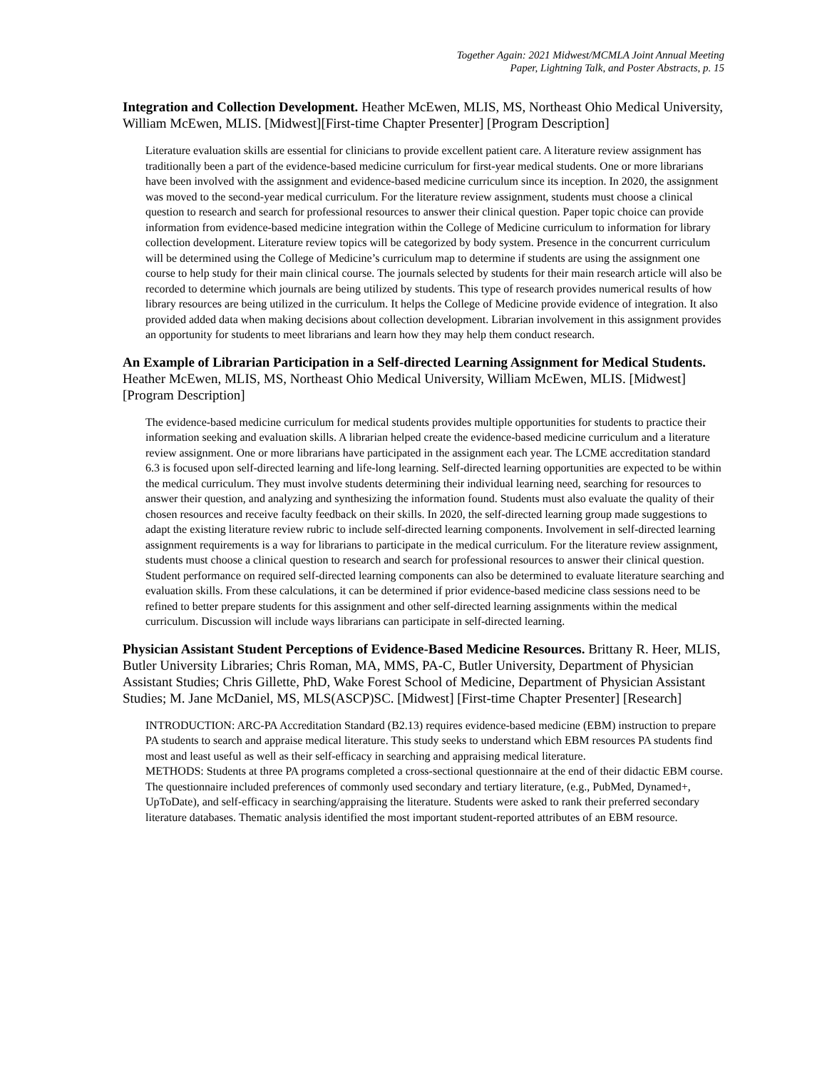Together Again: 2021 Midwest/MCMLA Joint Annual Meeting
Paper, Lightning Talk, and Poster Abstracts, p. 15
Integration and Collection Development. Heather McEwen, MLIS, MS, Northeast Ohio Medical University, William McEwen, MLIS. [Midwest][First-time Chapter Presenter] [Program Description]
Literature evaluation skills are essential for clinicians to provide excellent patient care. A literature review assignment has traditionally been a part of the evidence-based medicine curriculum for first-year medical students. One or more librarians have been involved with the assignment and evidence-based medicine curriculum since its inception. In 2020, the assignment was moved to the second-year medical curriculum. For the literature review assignment, students must choose a clinical question to research and search for professional resources to answer their clinical question. Paper topic choice can provide information from evidence-based medicine integration within the College of Medicine curriculum to information for library collection development. Literature review topics will be categorized by body system. Presence in the concurrent curriculum will be determined using the College of Medicine’s curriculum map to determine if students are using the assignment one course to help study for their main clinical course. The journals selected by students for their main research article will also be recorded to determine which journals are being utilized by students. This type of research provides numerical results of how library resources are being utilized in the curriculum. It helps the College of Medicine provide evidence of integration. It also provided added data when making decisions about collection development. Librarian involvement in this assignment provides an opportunity for students to meet librarians and learn how they may help them conduct research.
An Example of Librarian Participation in a Self-directed Learning Assignment for Medical Students. Heather McEwen, MLIS, MS, Northeast Ohio Medical University, William McEwen, MLIS. [Midwest] [Program Description]
The evidence-based medicine curriculum for medical students provides multiple opportunities for students to practice their information seeking and evaluation skills. A librarian helped create the evidence-based medicine curriculum and a literature review assignment. One or more librarians have participated in the assignment each year. The LCME accreditation standard 6.3 is focused upon self-directed learning and life-long learning. Self-directed learning opportunities are expected to be within the medical curriculum. They must involve students determining their individual learning need, searching for resources to answer their question, and analyzing and synthesizing the information found. Students must also evaluate the quality of their chosen resources and receive faculty feedback on their skills. In 2020, the self-directed learning group made suggestions to adapt the existing literature review rubric to include self-directed learning components. Involvement in self-directed learning assignment requirements is a way for librarians to participate in the medical curriculum. For the literature review assignment, students must choose a clinical question to research and search for professional resources to answer their clinical question. Student performance on required self-directed learning components can also be determined to evaluate literature searching and evaluation skills. From these calculations, it can be determined if prior evidence-based medicine class sessions need to be refined to better prepare students for this assignment and other self-directed learning assignments within the medical curriculum. Discussion will include ways librarians can participate in self-directed learning.
Physician Assistant Student Perceptions of Evidence-Based Medicine Resources. Brittany R. Heer, MLIS, Butler University Libraries; Chris Roman, MA, MMS, PA-C, Butler University, Department of Physician Assistant Studies; Chris Gillette, PhD, Wake Forest School of Medicine, Department of Physician Assistant Studies; M. Jane McDaniel, MS, MLS(ASCP)SC. [Midwest] [First-time Chapter Presenter] [Research]
INTRODUCTION: ARC-PA Accreditation Standard (B2.13) requires evidence-based medicine (EBM) instruction to prepare PA students to search and appraise medical literature. This study seeks to understand which EBM resources PA students find most and least useful as well as their self-efficacy in searching and appraising medical literature.
METHODS: Students at three PA programs completed a cross-sectional questionnaire at the end of their didactic EBM course. The questionnaire included preferences of commonly used secondary and tertiary literature, (e.g., PubMed, Dynamed+, UpToDate), and self-efficacy in searching/appraising the literature. Students were asked to rank their preferred secondary literature databases. Thematic analysis identified the most important student-reported attributes of an EBM resource.